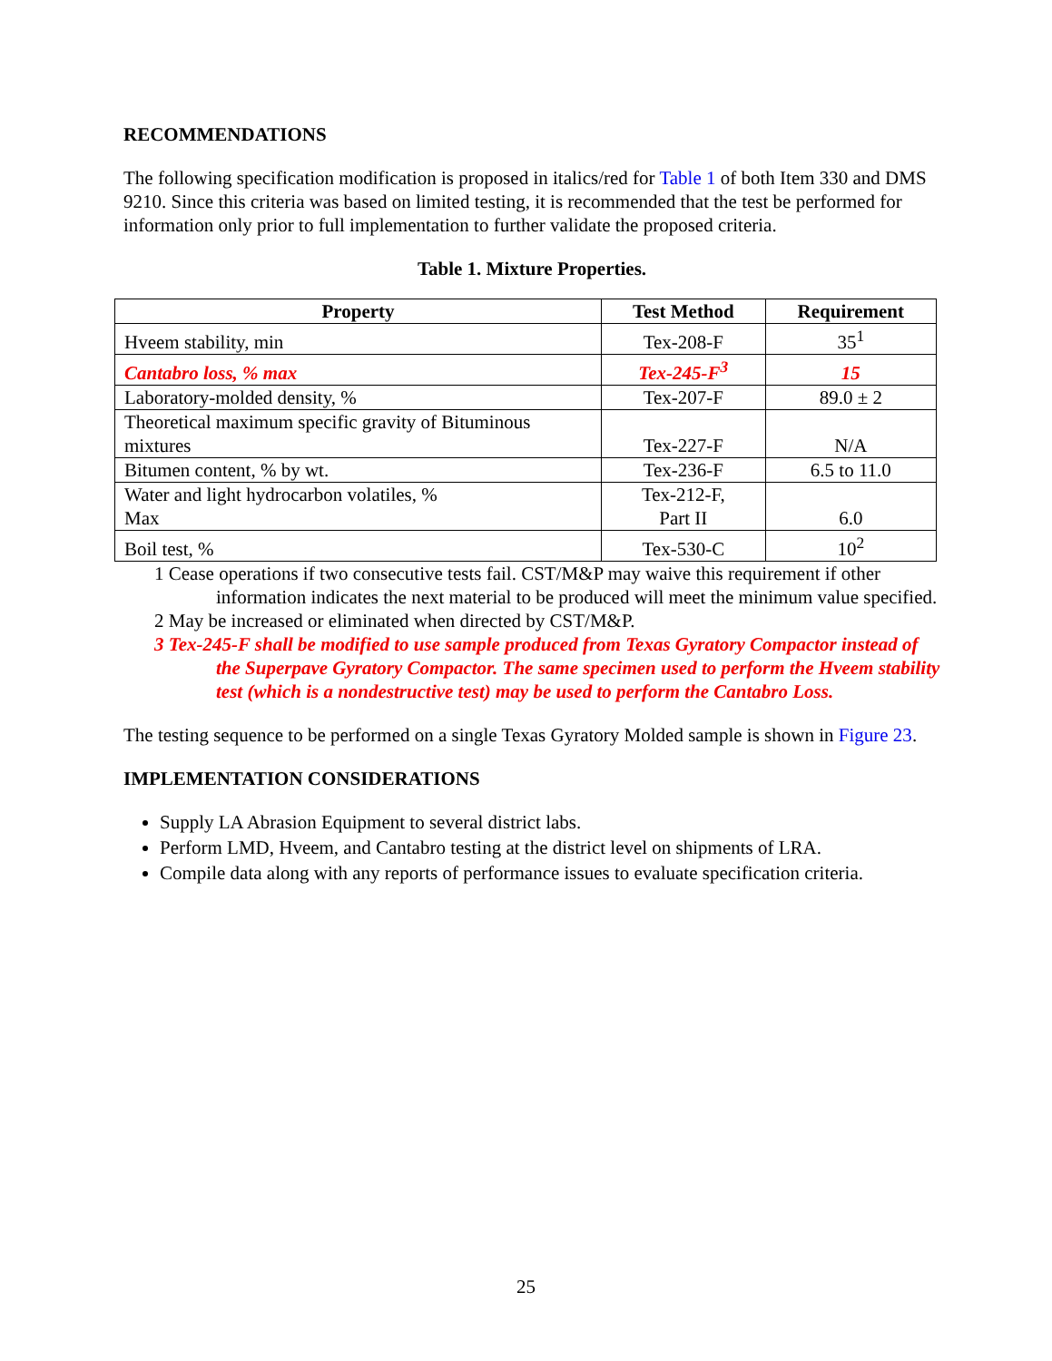RECOMMENDATIONS
The following specification modification is proposed in italics/red for Table 1 of both Item 330 and DMS 9210. Since this criteria was based on limited testing, it is recommended that the test be performed for information only prior to full implementation to further validate the proposed criteria.
Table 1. Mixture Properties.
| Property | Test Method | Requirement |
| --- | --- | --- |
| Hveem stability, min | Tex-208-F | 35<sup>1</sup> |
| Cantabro loss, % max | Tex-245-F<sup>3</sup> | 15 |
| Laboratory-molded density, % | Tex-207-F | 89.0 ± 2 |
| Theoretical maximum specific gravity of Bituminous mixtures | Tex-227-F | N/A |
| Bitumen content, % by wt. | Tex-236-F | 6.5 to 11.0 |
| Water and light hydrocarbon volatiles, % Max | Tex-212-F, Part II | 6.0 |
| Boil test, % | Tex-530-C | 10<sup>2</sup> |
1 Cease operations if two consecutive tests fail. CST/M&P may waive this requirement if other information indicates the next material to be produced will meet the minimum value specified.
2 May be increased or eliminated when directed by CST/M&P.
3 Tex-245-F shall be modified to use sample produced from Texas Gyratory Compactor instead of the Superpave Gyratory Compactor. The same specimen used to perform the Hveem stability test (which is a nondestructive test) may be used to perform the Cantabro Loss.
The testing sequence to be performed on a single Texas Gyratory Molded sample is shown in Figure 23.
IMPLEMENTATION CONSIDERATIONS
Supply LA Abrasion Equipment to several district labs.
Perform LMD, Hveem, and Cantabro testing at the district level on shipments of LRA.
Compile data along with any reports of performance issues to evaluate specification criteria.
25